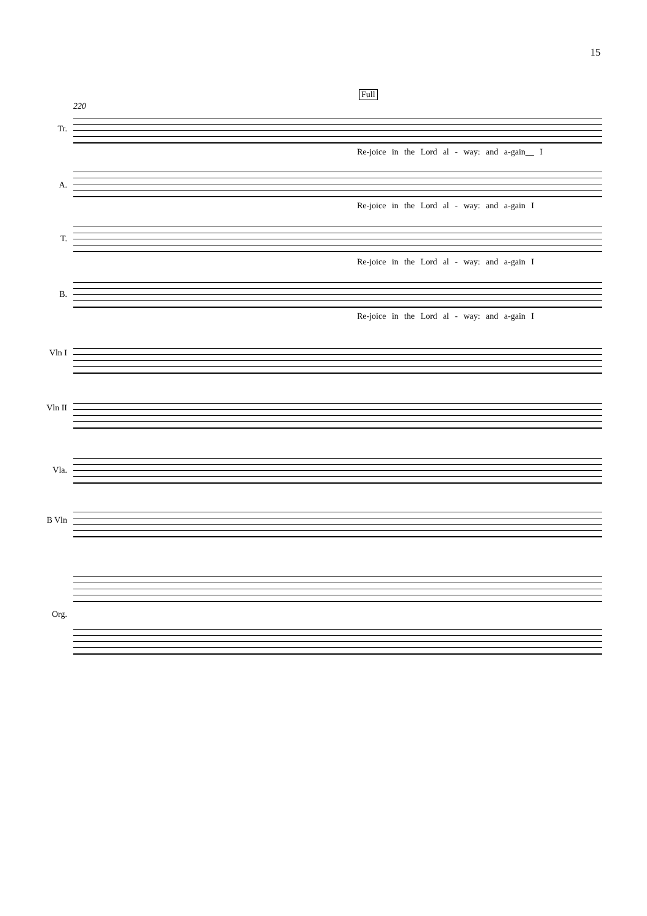15
Full
220
Tr.
Re-joice in the Lord al - way: and a-gain__ I
A.
Re-joice in the Lord al - way: and a-gain I
T.
Re-joice in the Lord al - way: and a-gain I
B.
Re-joice in the Lord al - way: and a-gain I
Vln I
Vln II
Vla.
B Vln
Org.